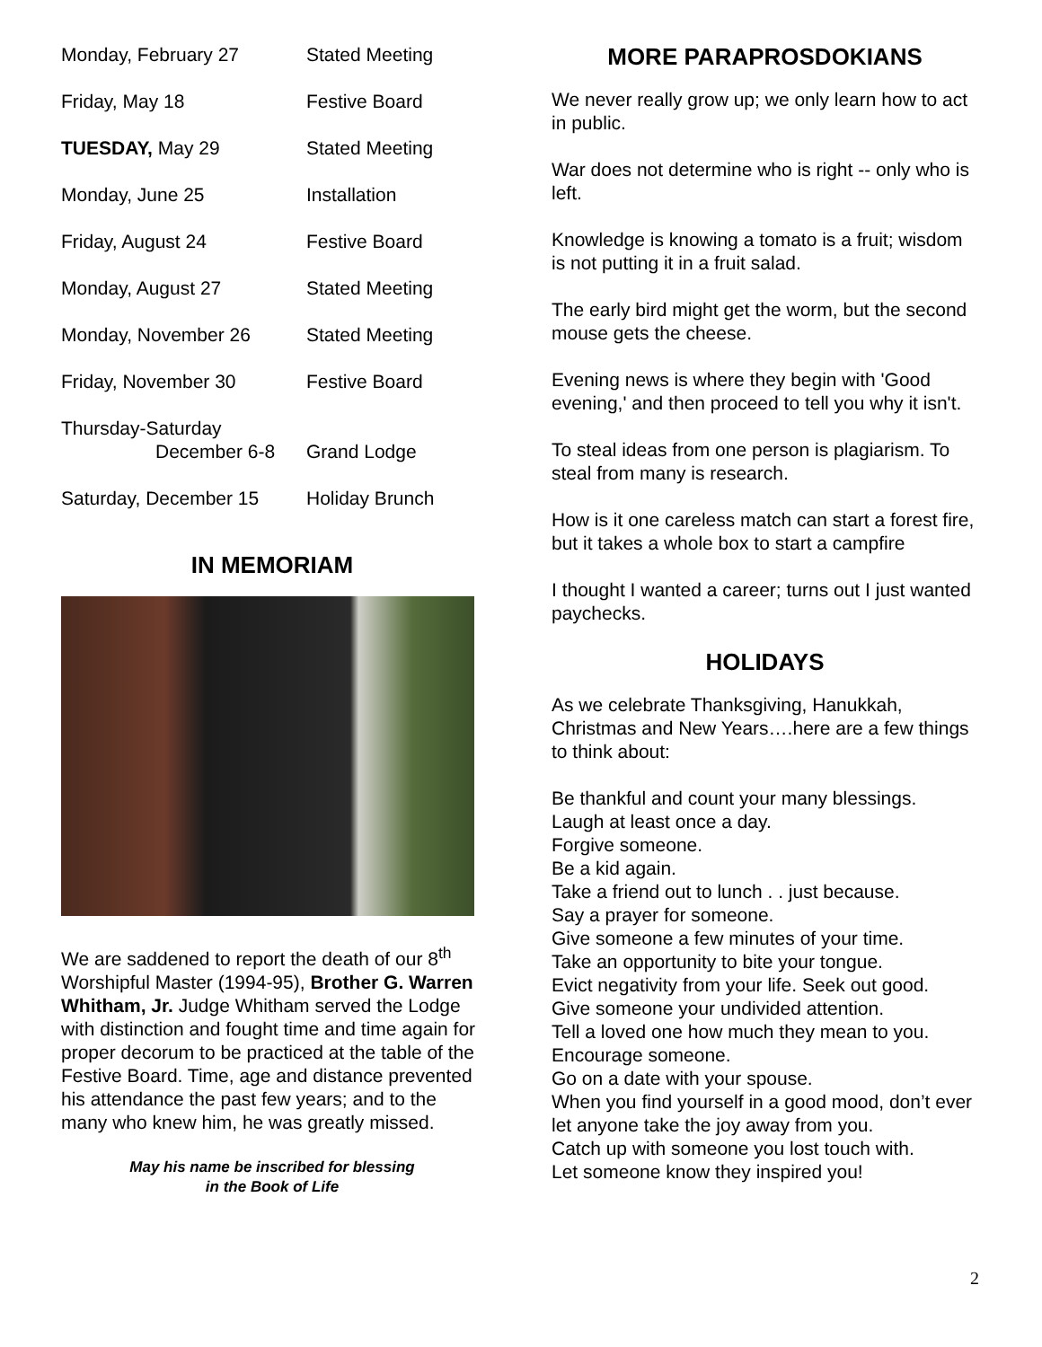| Monday, February 27 | Stated Meeting |
| Friday, May 18 | Festive Board |
| TUESDAY, May 29 | Stated Meeting |
| Monday, June 25 | Installation |
| Friday, August 24 | Festive Board |
| Monday, August 27 | Stated Meeting |
| Monday, November 26 | Stated Meeting |
| Friday, November 30 | Festive Board |
| Thursday-Saturday December 6-8 | Grand Lodge |
| Saturday, December 15 | Holiday Brunch |
IN MEMORIAM
We are saddened to report the death of our 8<sup>th</sup> Worshipful Master (1994-95), Brother G. Warren Whitham, Jr. Judge Whitham served the Lodge with distinction and fought time and time again for proper decorum to be practiced at the table of the Festive Board. Time, age and distance prevented his attendance the past few years; and to the many who knew him, he was greatly missed.
May his name be inscribed for blessing
in the Book of Life
MORE PARAPROSDOKIANS
We never really grow up; we only learn how to act in public.
War does not determine who is right -- only who is left.
Knowledge is knowing a tomato is a fruit; wisdom is not putting it in a fruit salad.
The early bird might get the worm, but the second mouse gets the cheese.
Evening news is where they begin with 'Good evening,' and then proceed to tell you why it isn't.
To steal ideas from one person is plagiarism. To steal from many is research.
How is it one careless match can start a forest fire, but it takes a whole box to start a campfire
I thought I wanted a career; turns out I just wanted paychecks.
HOLIDAYS
As we celebrate Thanksgiving, Hanukkah, Christmas and New Years….here are a few things to think about:
Be thankful and count your many blessings.
Laugh at least once a day.
Forgive someone.
Be a kid again.
Take a friend out to lunch . . just because.
Say a prayer for someone.
Give someone a few minutes of your time.
Take an opportunity to bite your tongue.
Evict negativity from your life. Seek out good.
Give someone your undivided attention.
Tell a loved one how much they mean to you.
Encourage someone.
Go on a date with your spouse.
When you find yourself in a good mood, don’t ever let anyone take the joy away from you.
Catch up with someone you lost touch with.
Let someone know they inspired you!
2